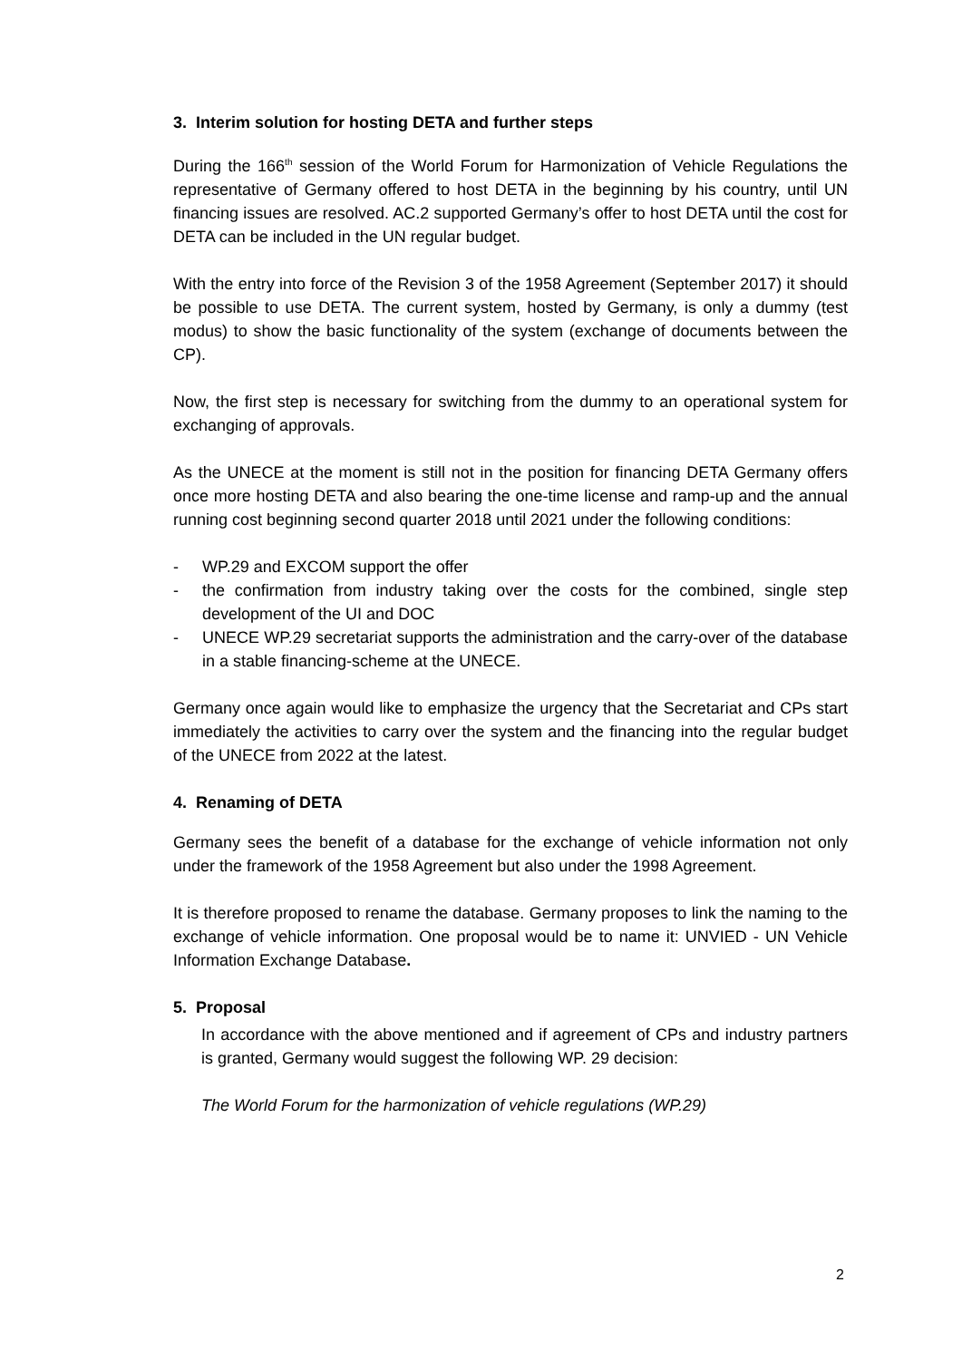3. Interim solution for hosting DETA and further steps
During the 166<sup>th</sup> session of the World Forum for Harmonization of Vehicle Regulations the representative of Germany offered to host DETA in the beginning by his country, until UN financing issues are resolved. AC.2 supported Germany’s offer to host DETA until the cost for DETA can be included in the UN regular budget.
With the entry into force of the Revision 3 of the 1958 Agreement (September 2017) it should be possible to use DETA. The current system, hosted by Germany, is only a dummy (test modus) to show the basic functionality of the system (exchange of documents between the CP).
Now, the first step is necessary for switching from the dummy to an operational system for exchanging of approvals.
As the UNECE at the moment is still not in the position for financing DETA Germany offers once more hosting DETA and also bearing the one-time license and ramp-up and the annual running cost beginning second quarter 2018 until 2021 under the following conditions:
- WP.29 and EXCOM support the offer
- the confirmation from industry taking over the costs for the combined, single step development of the UI and DOC
- UNECE WP.29 secretariat supports the administration and the carry-over of the database in a stable financing-scheme at the UNECE.
Germany once again would like to emphasize the urgency that the Secretariat and CPs start immediately the activities to carry over the system and the financing into the regular budget of the UNECE from 2022 at the latest.
4. Renaming of DETA
Germany sees the benefit of a database for the exchange of vehicle information not only under the framework of the 1958 Agreement but also under the 1998 Agreement.
It is therefore proposed to rename the database. Germany proposes to link the naming to the exchange of vehicle information. One proposal would be to name it: UNVIED - UN Vehicle Information Exchange Database.
5. Proposal
In accordance with the above mentioned and if agreement of CPs and industry partners is granted, Germany would suggest the following WP. 29 decision:
The World Forum for the harmonization of vehicle regulations (WP.29)
2